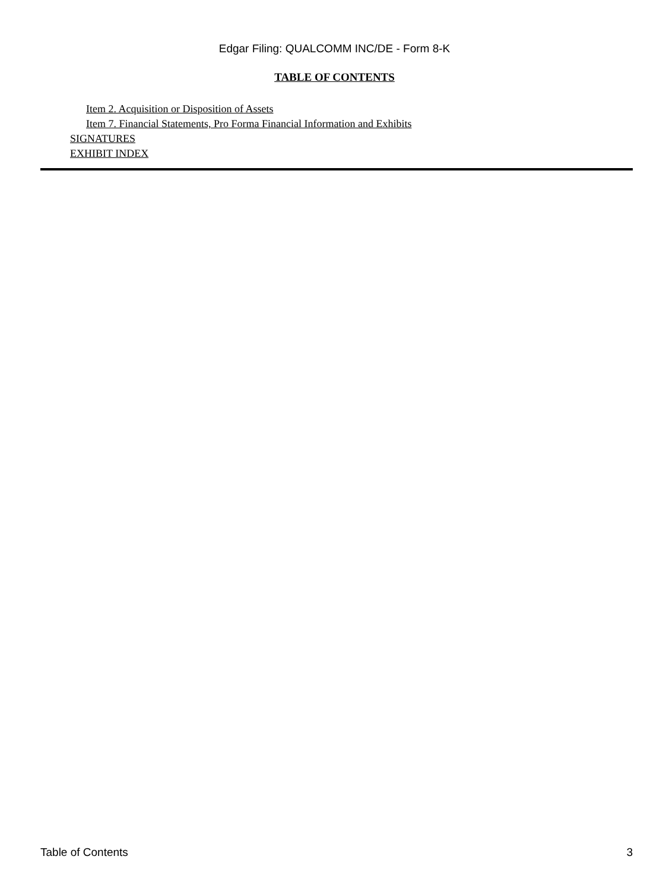Edgar Filing: QUALCOMM INC/DE - Form 8-K
TABLE OF CONTENTS
Item 2. Acquisition or Disposition of Assets
Item 7. Financial Statements, Pro Forma Financial Information and Exhibits
SIGNATURES
EXHIBIT INDEX
Table of Contents 3